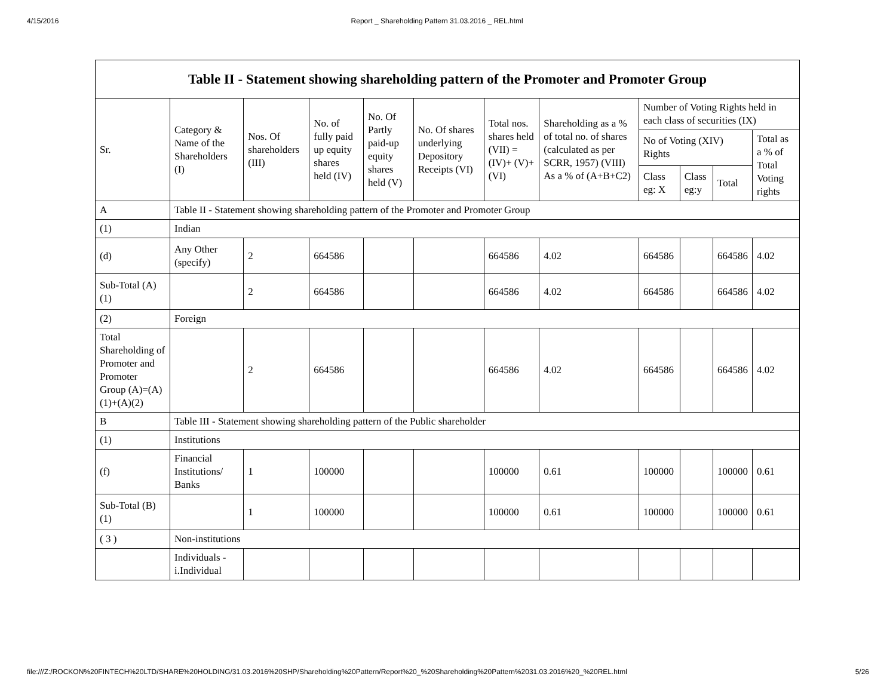4/15/2016 Report _ Shareholding Pattern 31.03.2016 _ REL.html
| Table II - Statement showing shareholding pattern of the Promoter and Promoter Group | | | | | | | | | | | |
| --- | --- | --- | --- | --- | --- | --- | --- | --- | --- | --- | --- |
| Sr. | Category & Name of the Shareholders (I) | Nos. Of shareholders (III) | No. of fully paid up equity shares held (IV) | No. Of Partly paid-up equity shares held (V) | No. Of shares underlying Depository Receipts (VI) | Total nos. shares held (VII) = (IV)+ (V)+ (VI) | Shareholding as a % of total no. of shares (calculated as per SCRR, 1957) (VIII) As a % of (A+B+C2) | Number of Voting Rights held in each class of securities (IX) | | | |
| | | | | | | | | No of Voting (XIV) Rights | | | Total as a % of Total Voting rights |
| | | | | | | | | Class eg: X | Class eg:y | Total | |
| A | Table II - Statement showing shareholding pattern of the Promoter and Promoter Group | | | | | | | | | | |
| (1) | Indian | | | | | | | | | | |
| (d) | Any Other (specify) | 2 | 664586 | | | 664586 | 4.02 | 664586 | | 664586 | 4.02 |
| Sub-Total (A)(1) | | 2 | 664586 | | | 664586 | 4.02 | 664586 | | 664586 | 4.02 |
| (2) | Foreign | | | | | | | | | | |
| Total Shareholding of Promoter and Promoter Group (A)=(A)(1)+(A)(2) | | 2 | 664586 | | | 664586 | 4.02 | 664586 | | 664586 | 4.02 |
| B | Table III - Statement showing shareholding pattern of the Public shareholder | | | | | | | | | | |
| (1) | Institutions | | | | | | | | | | |
| (f) | Financial Institutions/ Banks | 1 | 100000 | | | 100000 | 0.61 | 100000 | | 100000 | 0.61 |
| Sub-Total (B)(1) | | 1 | 100000 | | | 100000 | 0.61 | 100000 | | 100000 | 0.61 |
| ( 3 ) | Non-institutions | | | | | | | | | | |
| | Individuals - i.Individual | | | | | | | | | | |
file:///Z:/ROCKON%20FINTECH%20LTD/SHARE%20HOLDING/31.03.2016%20SHP/Shareholding%20Pattern/Report%20_%20Shareholding%20Pattern%2031.03.2016%20_%20REL.html 5/26